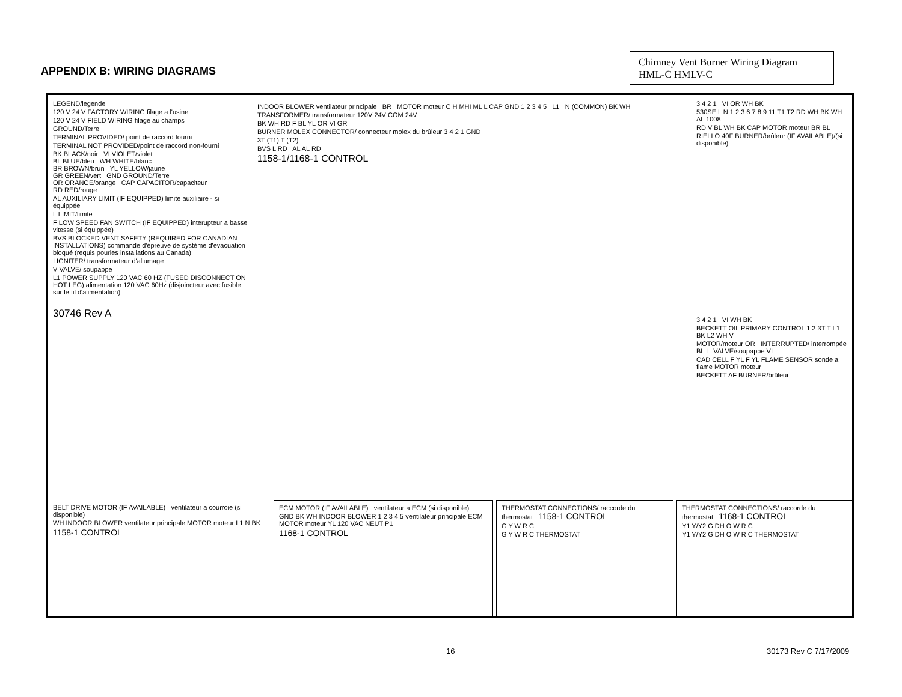APPENDIX B: WIRING DIAGRAMS
Chimney Vent Burner Wiring Diagram
HML-C HMLV-C
LEGEND/legende
120 V 24 V FACTORY WIRING filage a l'usine
120 V 24 V FIELD WIRING filage au champs
GROUND/Terre
TERMINAL PROVIDED/ point de raccord fourni
TERMINAL NOT PROVIDED/point de raccord non-fourni
BK BLACK/noir VI VIOLET/violet
BL BLUE/bleu WH WHITE/blanc
BR BROWN/brun YL YELLOW/jaune
GR GREEN/vert GND GROUND/Terre
OR ORANGE/orange CAP CAPACITOR/capaciteur
RD RED/rouge
AL AUXILIARY LIMIT (IF EQUIPPED) limite auxiliaire - si équippée
L LIMIT/limite
F LOW SPEED FAN SWITCH (IF EQUIPPED) interupteur a basse vitesse (si équippée)
BVS BLOCKED VENT SAFETY (REQUIRED FOR CANADIAN INSTALLATIONS) commande d'épreuve de système d'évacuation bloqué (requis pourles installations au Canada)
I IGNITER/ transformateur d'allumage
V VALVE/ soupappe
L1 POWER SUPPLY 120 VAC 60 HZ (FUSED DISCONNECT ON HOT LEG) alimentation 120 VAC 60Hz (disjoincteur avec fusible sur le fil d'alimentation)
30746 Rev A
INDOOR BLOWER ventilateur principale BR MOTOR moteur C H MHI ML L CAP GND 1 2 3 4 5 L1 N (COMMON) BK WH
TRANSFORMER/ transformateur 120V 24V COM 24V
BK WH RD F BL YL OR VI GR
BURNER MOLEX CONNECTOR/ connecteur molex du brûleur 3 4 2 1 GND
3T (T1) T (T2)
BVS L RD AL AL RD
1158-1/1168-1 CONTROL
3 4 2 1 VI OR WH BK
530SE L N 1 2 3 6 7 8 9 11 T1 T2 RD WH BK WH AL 1008
RD V BL WH BK CAP MOTOR moteur BR BL
RIELLO 40F BURNER/brûleur (IF AVAILABLE)/(si disponible)
3 4 2 1 VI WH BK
BECKETT OIL PRIMARY CONTROL 1 2 3T T L1 BK L2 WH V
MOTOR/moteur OR INTERRUPTED/ interrompée BL I VALVE/soupappe VI
CAD CELL F YL F YL FLAME SENSOR sonde a flame MOTOR moteur
BECKETT AF BURNER/brûleur
BELT DRIVE MOTOR (IF AVAILABLE) ventilateur a courroie (si disponible)
WH INDOOR BLOWER ventilateur principale MOTOR moteur L1 N BK
1158-1 CONTROL
ECM MOTOR (IF AVAILABLE) ventilateur a ECM (si disponible)
GND BK WH INDOOR BLOWER 1 2 3 4 5 ventilateur principale ECM MOTOR moteur YL 120 VAC NEUT P1
1168-1 CONTROL
THERMOSTAT CONNECTIONS/ raccorde du thermostat 1158-1 CONTROL
G Y W R C
G Y W R C THERMOSTAT
THERMOSTAT CONNECTIONS/ raccorde du thermostat 1168-1 CONTROL
Y1 Y/Y2 G DH O W R C
Y1 Y/Y2 G DH O W R C THERMOSTAT
16 30173 Rev C 7/17/2009